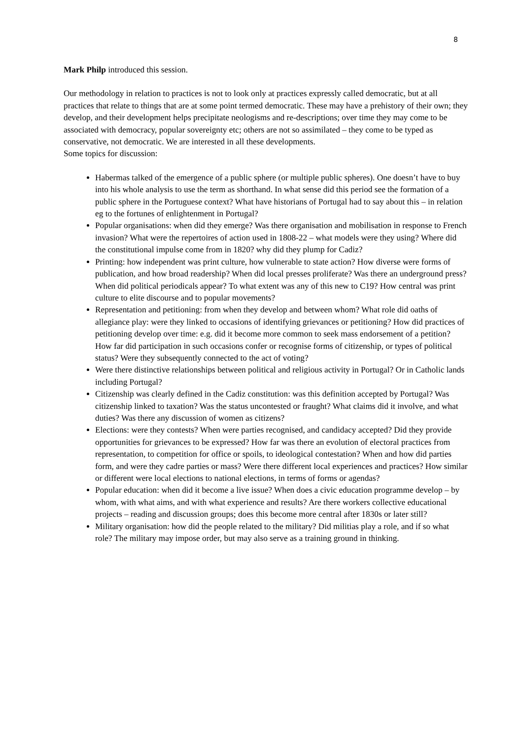8
Mark Philp introduced this session.
Our methodology in relation to practices is not to look only at practices expressly called democratic, but at all practices that relate to things that are at some point termed democratic. These may have a prehistory of their own; they develop, and their development helps precipitate neologisms and re-descriptions; over time they may come to be associated with democracy, popular sovereignty etc; others are not so assimilated – they come to be typed as conservative, not democratic. We are interested in all these developments.
Some topics for discussion:
Habermas talked of the emergence of a public sphere (or multiple public spheres). One doesn’t have to buy into his whole analysis to use the term as shorthand. In what sense did this period see the formation of a public sphere in the Portuguese context? What have historians of Portugal had to say about this – in relation eg to the fortunes of enlightenment in Portugal?
Popular organisations: when did they emerge? Was there organisation and mobilisation in response to French invasion? What were the repertoires of action used in 1808-22 – what models were they using? Where did the constitutional impulse come from in 1820? why did they plump for Cadiz?
Printing: how independent was print culture, how vulnerable to state action? How diverse were forms of publication, and how broad readership? When did local presses proliferate? Was there an underground press? When did political periodicals appear? To what extent was any of this new to C19? How central was print culture to elite discourse and to popular movements?
Representation and petitioning: from when they develop and between whom? What role did oaths of allegiance play: were they linked to occasions of identifying grievances or petitioning? How did practices of petitioning develop over time: e.g. did it become more common to seek mass endorsement of a petition? How far did participation in such occasions confer or recognise forms of citizenship, or types of political status? Were they subsequently connected to the act of voting?
Were there distinctive relationships between political and religious activity in Portugal? Or in Catholic lands including Portugal?
Citizenship was clearly defined in the Cadiz constitution: was this definition accepted by Portugal? Was citizenship linked to taxation? Was the status uncontested or fraught? What claims did it involve, and what duties? Was there any discussion of women as citizens?
Elections: were they contests? When were parties recognised, and candidacy accepted? Did they provide opportunities for grievances to be expressed? How far was there an evolution of electoral practices from representation, to competition for office or spoils, to ideological contestation? When and how did parties form, and were they cadre parties or mass? Were there different local experiences and practices? How similar or different were local elections to national elections, in terms of forms or agendas?
Popular education: when did it become a live issue? When does a civic education programme develop – by whom, with what aims, and with what experience and results? Are there workers collective educational projects – reading and discussion groups; does this become more central after 1830s or later still?
Military organisation: how did the people related to the military? Did militias play a role, and if so what role? The military may impose order, but may also serve as a training ground in thinking.